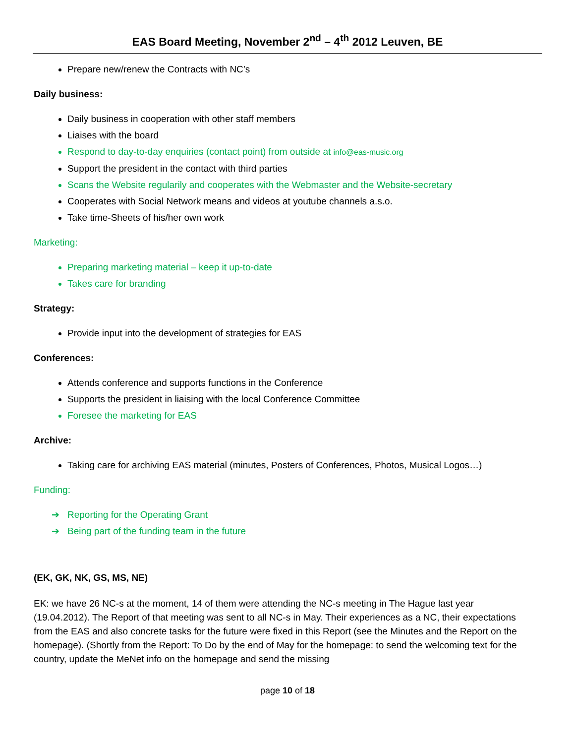EAS Board Meeting, November 2<sup>nd</sup> – 4<sup>th</sup> 2012 Leuven, BE
Prepare new/renew the Contracts with NC’s
Daily business:
Daily business in cooperation with other staff members
Liaises with the board
Respond to day-to-day enquiries (contact point) from outside at info@eas-music.org
Support the president in the contact with third parties
Scans the Website regularily and cooperates with the Webmaster and the Website-secretary
Cooperates with Social Network means and videos at youtube channels a.s.o.
Take time-Sheets of his/her own work
Marketing:
Preparing marketing material – keep it up-to-date
Takes care for branding
Strategy:
Provide input into the development of strategies for EAS
Conferences:
Attends conference and supports functions in the Conference
Supports the president in liaising with the local Conference Committee
Foresee the marketing for EAS
Archive:
Taking care for archiving EAS material (minutes, Posters of Conferences, Photos, Musical Logos…)
Funding:
➔ Reporting for the Operating Grant
➔ Being part of the funding team in the future
(EK, GK, NK, GS, MS, NE)
EK: we have 26 NC-s at the moment, 14 of them were attending the NC-s meeting in The Hague last year (19.04.2012). The Report of that meeting was sent to all NC-s in May. Their experiences as a NC, their expectations from the EAS and also concrete tasks for the future were fixed in this Report (see the Minutes and the Report on the homepage). (Shortly from the Report: To Do by the end of May for the homepage: to send the welcoming text for the country, update the MeNet info on the homepage and send the missing
page 10 of 18